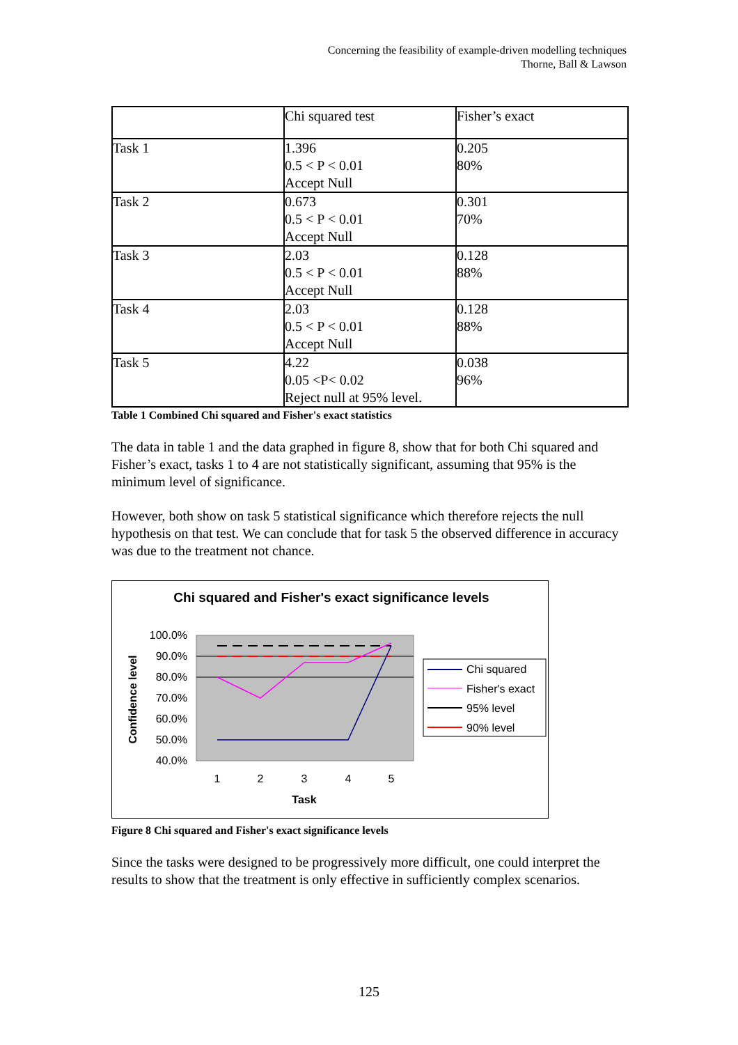Concerning the feasibility of example-driven modelling techniques
Thorne, Ball & Lawson
| | Chi squared test | Fisher’s exact |
| --- | --- | --- |
| Task 1 | 1.396 0.5 < P < 0.01 Accept Null | 0.205 80% |
| Task 2 | 0.673 0.5 < P < 0.01 Accept Null | 0.301 70% |
| Task 3 | 2.03 0.5 < P < 0.01 Accept Null | 0.128 88% |
| Task 4 | 2.03 0.5 < P < 0.01 Accept Null | 0.128 88% |
| Task 5 | 4.22 0.05 <P< 0.02 Reject null at 95% level. | 0.038 96% |
Table 1 Combined Chi squared and Fisher's exact statistics
The data in table 1 and the data graphed in figure 8, show that for both Chi squared and Fisher’s exact, tasks 1 to 4 are not statistically significant, assuming that 95% is the minimum level of significance.
However, both show on task 5 statistical significance which therefore rejects the null hypothesis on that test. We can conclude that for task 5 the observed difference in accuracy was due to the treatment not chance.
Chi squared and Fisher's exact significance levels
100.0%
90.0%
80.0%
70.0%
60.0%
50.0%
40.0%
1
2
3
4
5
Task
Confidence level
Chi squared
Fisher's exact
95% level
90% level
Figure 8 Chi squared and Fisher's exact significance levels
Since the tasks were designed to be progressively more difficult, one could interpret the results to show that the treatment is only effective in sufficiently complex scenarios.
125